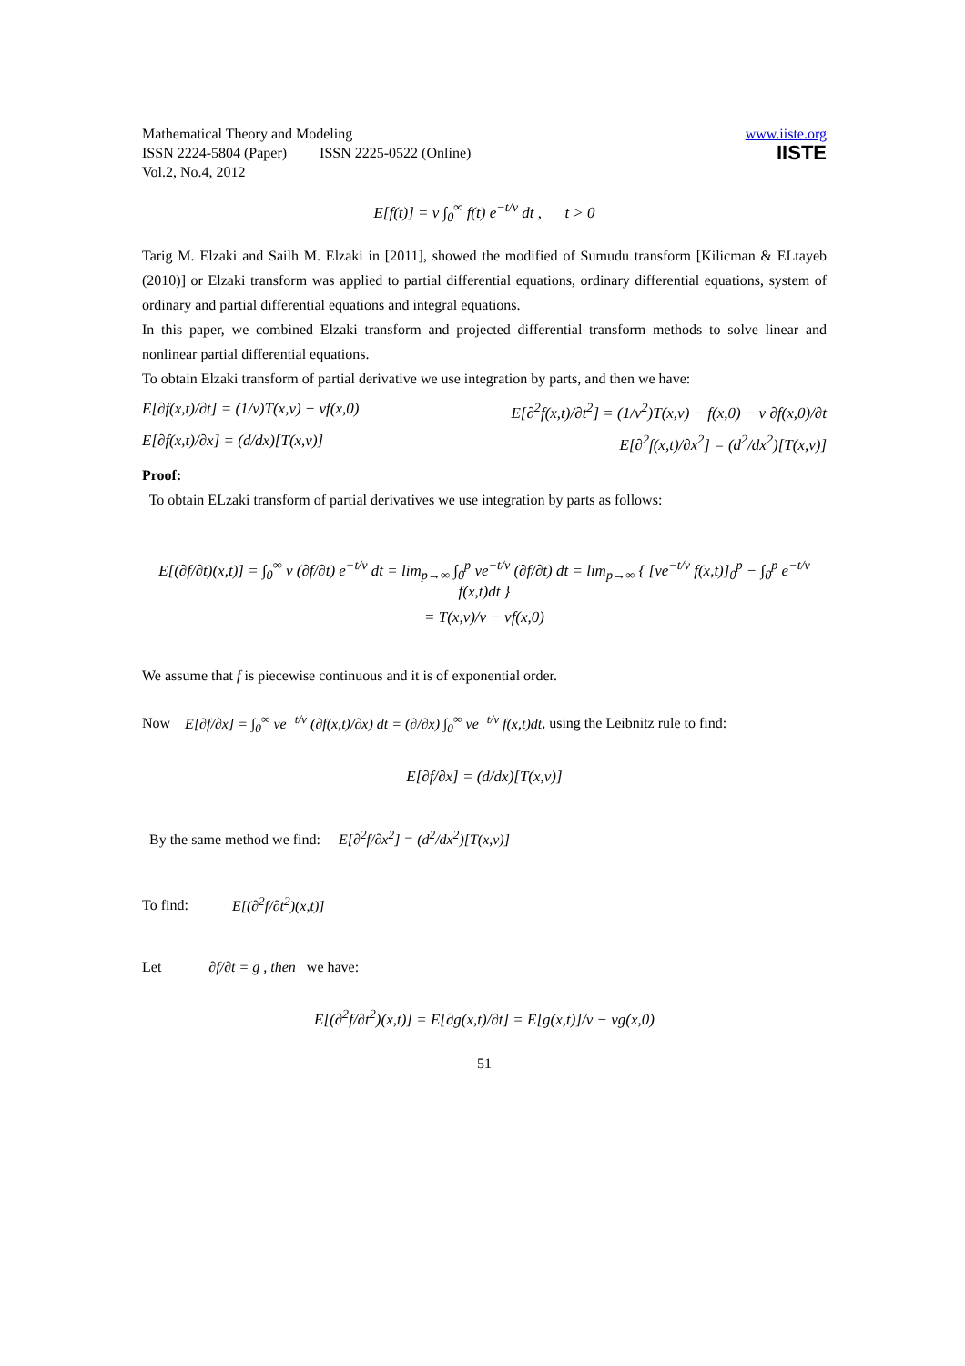Mathematical Theory and Modeling
ISSN 2224-5804 (Paper) ISSN 2225-0522 (Online)
Vol.2, No.4, 2012
www.iiste.org
IISTE
E[f(t)] = v ∫<sub>0</sub><sup>∞</sup> f(t) e<sup>−t/v</sup> dt , t > 0
Tarig M. Elzaki and Sailh M. Elzaki in [2011], showed the modified of Sumudu transform [Kilicman & ELtayeb (2010)] or Elzaki transform was applied to partial differential equations, ordinary differential equations, system of ordinary and partial differential equations and integral equations.
In this paper, we combined Elzaki transform and projected differential transform methods to solve linear and nonlinear partial differential equations.
To obtain Elzaki transform of partial derivative we use integration by parts, and then we have:
E[∂f(x,t)/∂t] = (1/v)T(x,v) − vf(x,0) E[∂<sup>2</sup>f(x,t)/∂t<sup>2</sup>] = (1/v<sup>2</sup>)T(x,v) − f(x,0) − v ∂f(x,0)/∂t
E[∂f(x,t)/∂x] = (d/dx)[T(x,v)] E[∂<sup>2</sup>f(x,t)/∂x<sup>2</sup>] = (d<sup>2</sup>/dx<sup>2</sup>)[T(x,v)]
Proof:
To obtain ELzaki transform of partial derivatives we use integration by parts as follows:
E[(∂f/∂t)(x,t)] = ∫<sub>0</sub><sup>∞</sup> v (∂f/∂t) e<sup>−t/v</sup> dt = lim<sub>p→∞</sub> ∫<sub>0</sub><sup>p</sup> ve<sup>−t/v</sup> (∂f/∂t) dt = lim<sub>p→∞</sub> { [ve<sup>−t/v</sup> f(x,t)]<sub>0</sub><sup>p</sup> − ∫<sub>0</sub><sup>p</sup> e<sup>−t/v</sup> f(x,t)dt }
= T(x,v)/v − vf(x,0)
We assume that f is piecewise continuous and it is of exponential order.
Now E[∂f/∂x] = ∫<sub>0</sub><sup>∞</sup> ve<sup>−t/v</sup> (∂f(x,t)/∂x) dt = (∂/∂x) ∫<sub>0</sub><sup>∞</sup> ve<sup>−t/v</sup> f(x,t)dt, using the Leibnitz rule to find:
E[∂f/∂x] = (d/dx)[T(x,v)]
By the same method we find: E[∂<sup>2</sup>f/∂x<sup>2</sup>] = (d<sup>2</sup>/dx<sup>2</sup>)[T(x,v)]
To find: E[(∂<sup>2</sup>f/∂t<sup>2</sup>)(x,t)]
Let ∂f/∂t = g , then we have:
E[(∂<sup>2</sup>f/∂t<sup>2</sup>)(x,t)] = E[∂g(x,t)/∂t] = E[g(x,t)]/v − vg(x,0)
51